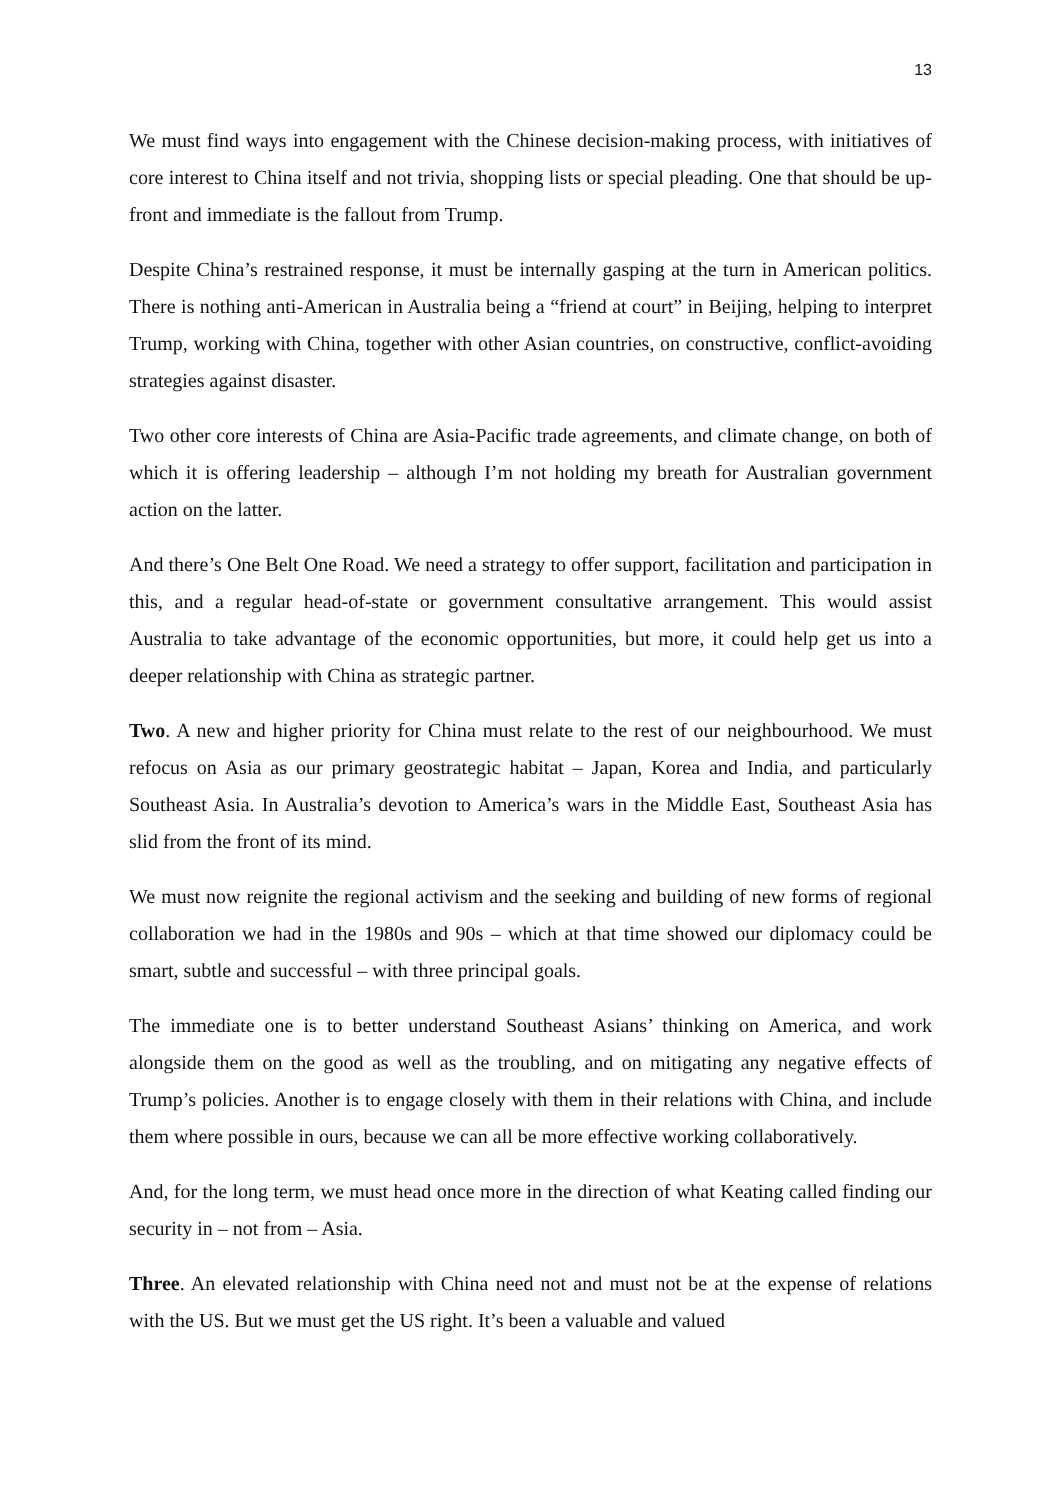13
We must find ways into engagement with the Chinese decision-making process, with initiatives of core interest to China itself and not trivia, shopping lists or special pleading. One that should be up-front and immediate is the fallout from Trump.
Despite China’s restrained response, it must be internally gasping at the turn in American politics. There is nothing anti-American in Australia being a “friend at court” in Beijing, helping to interpret Trump, working with China, together with other Asian countries, on constructive, conflict-avoiding strategies against disaster.
Two other core interests of China are Asia-Pacific trade agreements, and climate change, on both of which it is offering leadership – although I’m not holding my breath for Australian government action on the latter.
And there’s One Belt One Road. We need a strategy to offer support, facilitation and participation in this, and a regular head-of-state or government consultative arrangement. This would assist Australia to take advantage of the economic opportunities, but more, it could help get us into a deeper relationship with China as strategic partner.
Two. A new and higher priority for China must relate to the rest of our neighbourhood. We must refocus on Asia as our primary geostrategic habitat – Japan, Korea and India, and particularly Southeast Asia. In Australia’s devotion to America’s wars in the Middle East, Southeast Asia has slid from the front of its mind.
We must now reignite the regional activism and the seeking and building of new forms of regional collaboration we had in the 1980s and 90s – which at that time showed our diplomacy could be smart, subtle and successful – with three principal goals.
The immediate one is to better understand Southeast Asians’ thinking on America, and work alongside them on the good as well as the troubling, and on mitigating any negative effects of Trump’s policies. Another is to engage closely with them in their relations with China, and include them where possible in ours, because we can all be more effective working collaboratively.
And, for the long term, we must head once more in the direction of what Keating called finding our security in – not from – Asia.
Three. An elevated relationship with China need not and must not be at the expense of relations with the US. But we must get the US right. It’s been a valuable and valued